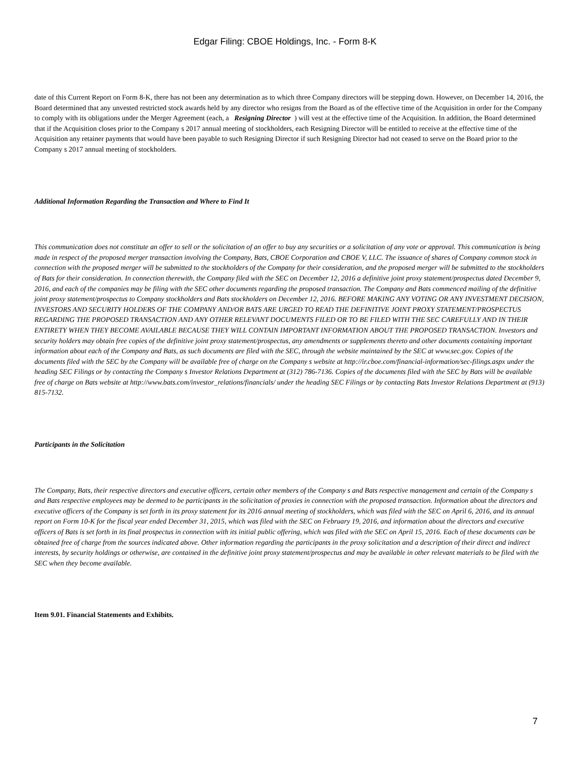Edgar Filing: CBOE Holdings, Inc. - Form 8-K
date of this Current Report on Form 8-K, there has not been any determination as to which three Company directors will be stepping down. However, on December 14, 2016, the Board determined that any unvested restricted stock awards held by any director who resigns from the Board as of the effective time of the Acquisition in order for the Company to comply with its obligations under the Merger Agreement (each, a Resigning Director ) will vest at the effective time of the Acquisition. In addition, the Board determined that if the Acquisition closes prior to the Company s 2017 annual meeting of stockholders, each Resigning Director will be entitled to receive at the effective time of the Acquisition any retainer payments that would have been payable to such Resigning Director if such Resigning Director had not ceased to serve on the Board prior to the Company s 2017 annual meeting of stockholders.
Additional Information Regarding the Transaction and Where to Find It
This communication does not constitute an offer to sell or the solicitation of an offer to buy any securities or a solicitation of any vote or approval. This communication is being made in respect of the proposed merger transaction involving the Company, Bats, CBOE Corporation and CBOE V, LLC. The issuance of shares of Company common stock in connection with the proposed merger will be submitted to the stockholders of the Company for their consideration, and the proposed merger will be submitted to the stockholders of Bats for their consideration. In connection therewith, the Company filed with the SEC on December 12, 2016 a definitive joint proxy statement/prospectus dated December 9, 2016, and each of the companies may be filing with the SEC other documents regarding the proposed transaction. The Company and Bats commenced mailing of the definitive joint proxy statement/prospectus to Company stockholders and Bats stockholders on December 12, 2016. BEFORE MAKING ANY VOTING OR ANY INVESTMENT DECISION, INVESTORS AND SECURITY HOLDERS OF THE COMPANY AND/OR BATS ARE URGED TO READ THE DEFINITIVE JOINT PROXY STATEMENT/PROSPECTUS REGARDING THE PROPOSED TRANSACTION AND ANY OTHER RELEVANT DOCUMENTS FILED OR TO BE FILED WITH THE SEC CAREFULLY AND IN THEIR ENTIRETY WHEN THEY BECOME AVAILABLE BECAUSE THEY WILL CONTAIN IMPORTANT INFORMATION ABOUT THE PROPOSED TRANSACTION. Investors and security holders may obtain free copies of the definitive joint proxy statement/prospectus, any amendments or supplements thereto and other documents containing important information about each of the Company and Bats, as such documents are filed with the SEC, through the website maintained by the SEC at www.sec.gov. Copies of the documents filed with the SEC by the Company will be available free of charge on the Company s website at http://ir.cboe.com/financial-information/sec-filings.aspx under the heading SEC Filings or by contacting the Company s Investor Relations Department at (312) 786-7136. Copies of the documents filed with the SEC by Bats will be available free of charge on Bats website at http://www.bats.com/investor_relations/financials/ under the heading SEC Filings or by contacting Bats Investor Relations Department at (913) 815-7132.
Participants in the Solicitation
The Company, Bats, their respective directors and executive officers, certain other members of the Company s and Bats respective management and certain of the Company s and Bats respective employees may be deemed to be participants in the solicitation of proxies in connection with the proposed transaction. Information about the directors and executive officers of the Company is set forth in its proxy statement for its 2016 annual meeting of stockholders, which was filed with the SEC on April 6, 2016, and its annual report on Form 10-K for the fiscal year ended December 31, 2015, which was filed with the SEC on February 19, 2016, and information about the directors and executive officers of Bats is set forth in its final prospectus in connection with its initial public offering, which was filed with the SEC on April 15, 2016. Each of these documents can be obtained free of charge from the sources indicated above. Other information regarding the participants in the proxy solicitation and a description of their direct and indirect interests, by security holdings or otherwise, are contained in the definitive joint proxy statement/prospectus and may be available in other relevant materials to be filed with the SEC when they become available.
Item 9.01. Financial Statements and Exhibits.
7